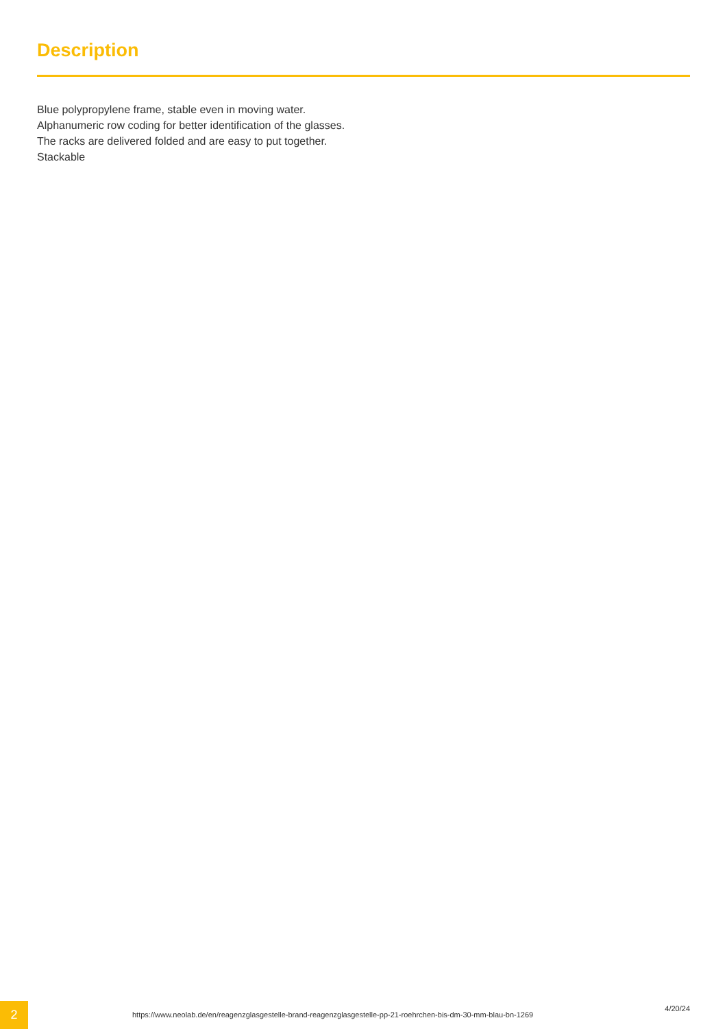Description
Blue polypropylene frame, stable even in moving water.
Alphanumeric row coding for better identification of the glasses.
The racks are delivered folded and are easy to put together.
Stackable
2
https://www.neolab.de/en/reagenzglasgestelle-brand-reagenzglasgestelle-pp-21-roehrchen-bis-dm-30-mm-blau-bn-1269
4/20/24